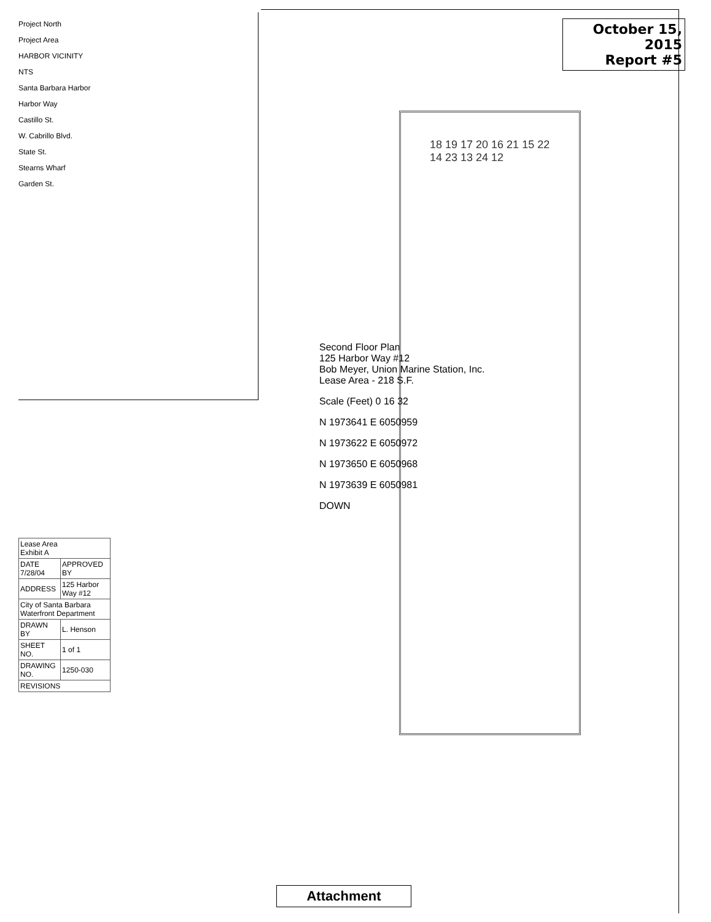October 15, 2015
Report #5
Project North
Project Area
HARBOR VICINITY
NTS
Santa Barbara Harbor
Harbor Way
Castillo St.
W. Cabrillo Blvd.
State St.
Stearns Wharf
Garden St.
18 19 17 20 16 21 15 22 14 23 13 24 12
Second Floor Plan
125 Harbor Way #12
Bob Meyer, Union Marine Station, Inc.
Lease Area - 218 S.F.
Scale (Feet) 0 16 32
N 1973641 E 6050959
N 1973622 E 6050972
N 1973650 E 6050968
N 1973639 E 6050981
DOWN
| Lease Area Exhibit A | |
| DATE 7/28/04 | APPROVED BY |
| ADDRESS | 125 Harbor Way #12 |
| City of Santa Barbara Waterfront Department | |
| DRAWN BY | L. Henson |
| SHEET NO. | 1 of 1 |
| DRAWING NO. | 1250-030 |
| REVISIONS | |
Attachment